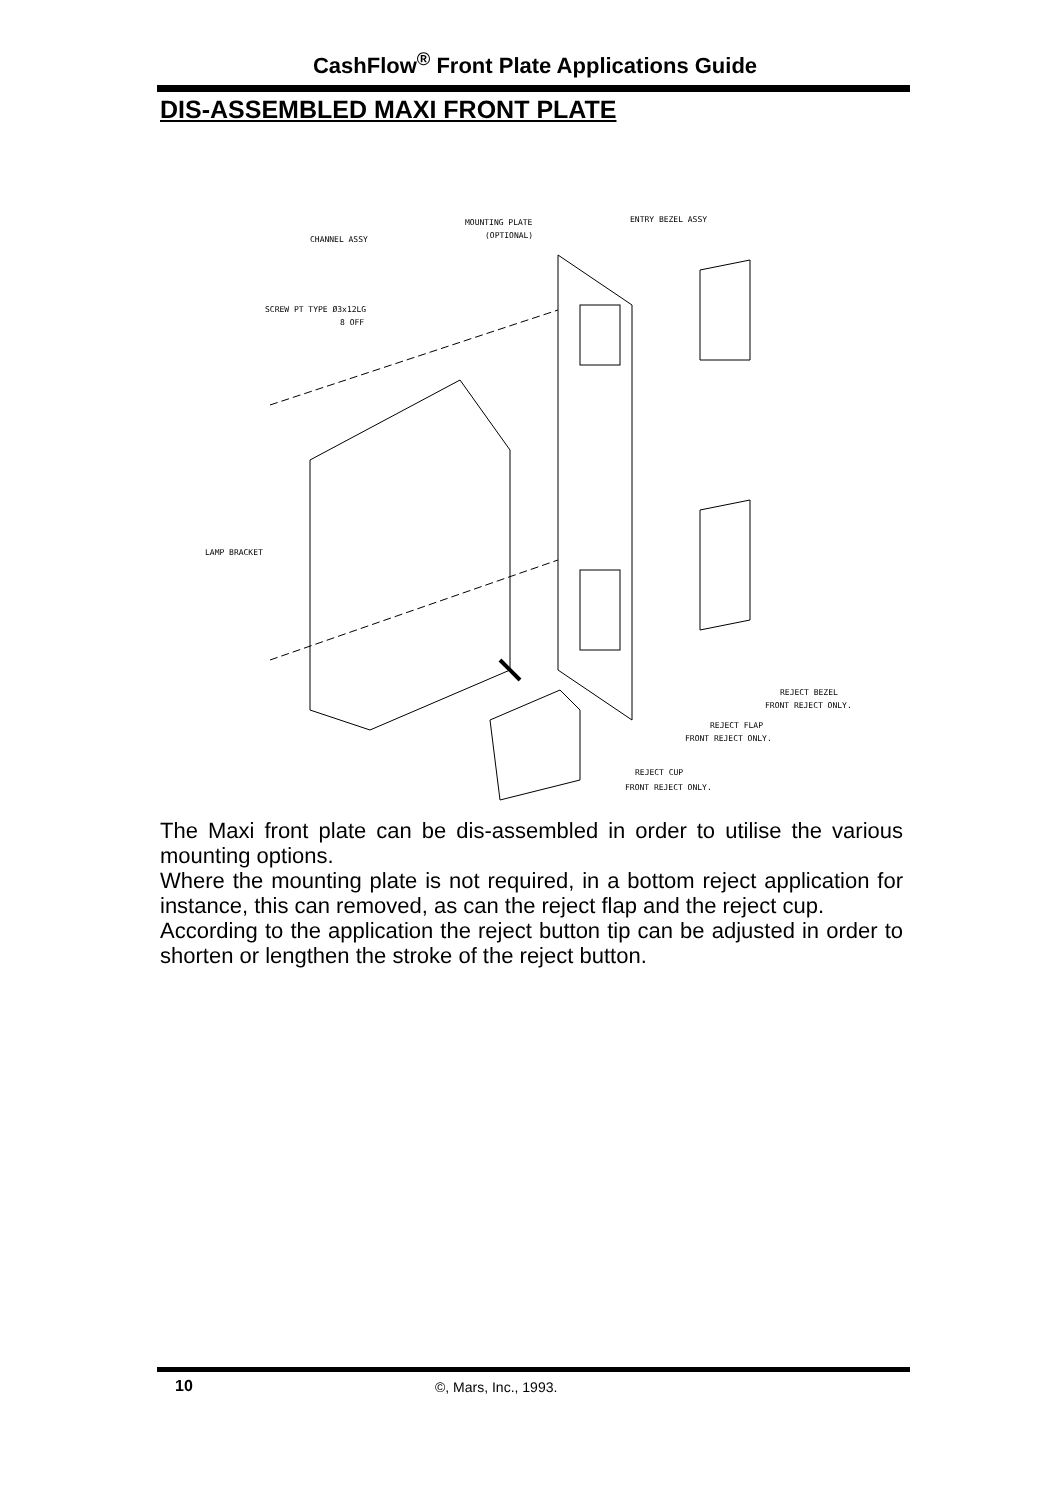CashFlow<sup>®</sup> Front Plate Applications Guide
DIS-ASSEMBLED MAXI FRONT PLATE
MOUNTING PLATE
(OPTIONAL)
ENTRY BEZEL ASSY
CHANNEL ASSY
SCREW PT TYPE Ø3x12LG
8 OFF
LAMP BRACKET
REJECT BEZEL
FRONT REJECT ONLY.
REJECT FLAP
FRONT REJECT ONLY.
REJECT CUP
FRONT REJECT ONLY.
The Maxi front plate can be dis-assembled in order to utilise the various mounting options.
Where the mounting plate is not required, in a bottom reject application for instance, this can removed, as can the reject flap and the reject cup.
According to the application the reject button tip can be adjusted in order to shorten or lengthen the stroke of the reject button.
10 ©, Mars, Inc., 1993.